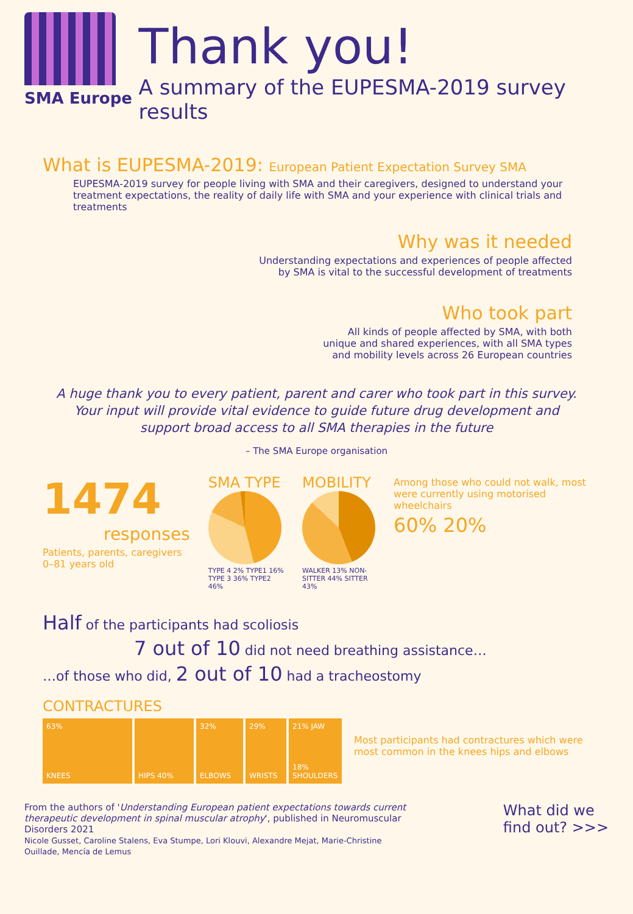SMA Europe
Thank you!
A summary of the EUPESMA-2019 survey results
What is EUPESMA-2019: European Patient Expectation Survey SMA
EUPESMA-2019 survey for people living with SMA and their caregivers, designed to understand your treatment expectations, the reality of daily life with SMA and your experience with clinical trials and treatments
Why was it needed
Understanding expectations and experiences of people affected
by SMA is vital to the successful development of treatments
Who took part
All kinds of people affected by SMA, with both
unique and shared experiences, with all SMA types
and mobility levels across 26 European countries
A huge thank you to every patient, parent and carer who took part in this survey. Your input will provide vital evidence to guide future drug development and support broad access to all SMA therapies in the future
– The SMA Europe organisation
1474
responses
Patients, parents, caregivers
0–81 years old
SMA TYPE
TYPE 4 2% TYPE1 16% TYPE 3 36% TYPE2 46%
MOBILITY
WALKER 13% NON-SITTER 44% SITTER 43%
Among those who could not walk, most were currently using motorised wheelchairs
60% 20%
Half of the participants had scoliosis
7 out of 10 did not need breathing assistance…
…of those who did, 2 out of 10 had a tracheostomy
CONTRACTURES
63%
KNEES
HIPS 40% 32%
ELBOWS
29%
WRISTS
21% JAW
18% SHOULDERS
Most participants had contractures which were most common in the knees hips and elbows
From the authors of 'Understanding European patient expectations towards current therapeutic development in spinal muscular atrophy', published in Neuromuscular Disorders 2021
Nicole Gusset, Caroline Stalens, Eva Stumpe, Lori Klouvi, Alexandre Mejat, Marie-Christine Ouillade, Mencía de Lemus
What did we
find out? >>>